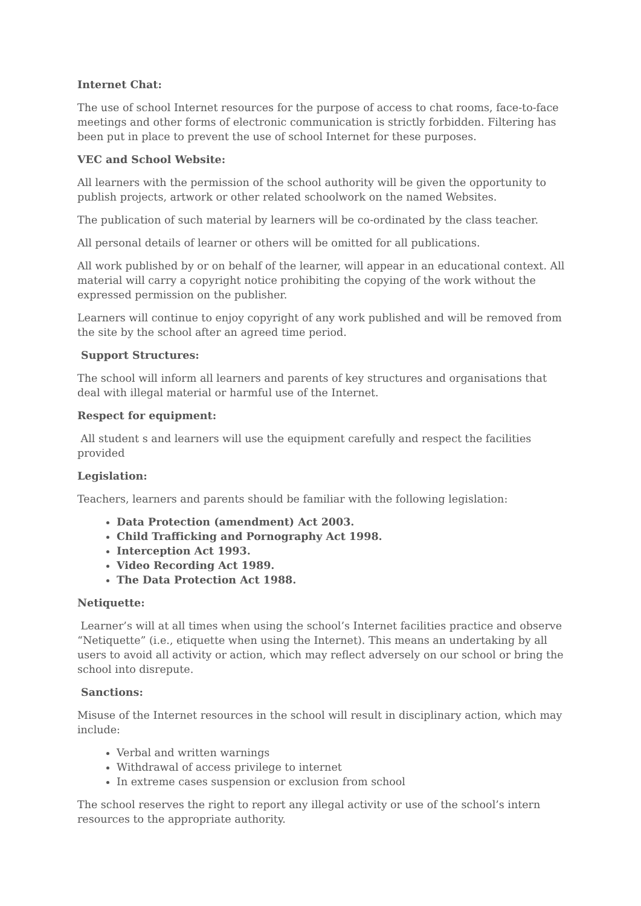Internet Chat:
The use of school Internet resources for the purpose of access to chat rooms, face-to-face meetings and other forms of electronic communication is strictly forbidden. Filtering has been put in place to prevent the use of school Internet for these purposes.
VEC and School Website:
All learners with the permission of the school authority will be given the opportunity to publish projects, artwork or other related schoolwork on the named Websites.
The publication of such material by learners will be co-ordinated by the class teacher.
All personal details of learner or others will be omitted for all publications.
All work published by or on behalf of the learner, will appear in an educational context. All material will carry a copyright notice prohibiting the copying of the work without the expressed permission on the publisher.
Learners will continue to enjoy copyright of any work published and will be removed from the site by the school after an agreed time period.
Support Structures:
The school will inform all learners and parents of key structures and organisations that deal with illegal material or harmful use of the Internet.
Respect for equipment:
All student s and learners will use the equipment carefully and respect the facilities provided
Legislation:
Teachers, learners and parents should be familiar with the following legislation:
Data Protection (amendment) Act 2003.
Child Trafficking and Pornography Act 1998.
Interception Act 1993.
Video Recording Act 1989.
The Data Protection Act 1988.
Netiquette:
Learner’s will at all times when using the school’s Internet facilities practice and observe “Netiquette” (i.e., etiquette when using the Internet). This means an undertaking by all users to avoid all activity or action, which may reflect adversely on our school or bring the school into disrepute.
Sanctions:
Misuse of the Internet resources in the school will result in disciplinary action, which may include:
Verbal and written warnings
Withdrawal of access privilege to internet
In extreme cases suspension or exclusion from school
The school reserves the right to report any illegal activity or use of the school’s intern resources to the appropriate authority.